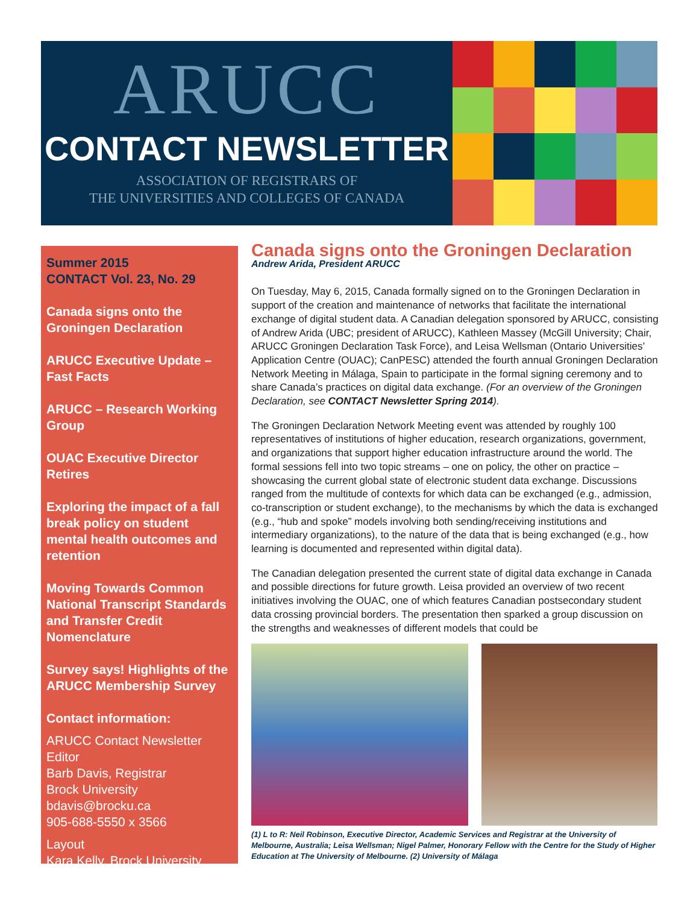ARUCC
CONTACT NEWSLETTER
ASSOCIATION OF REGISTRARS OF
THE UNIVERSITIES AND COLLEGES OF CANADA
Summer 2015
CONTACT Vol. 23, No. 29
Canada signs onto the Groningen Declaration
ARUCC Executive Update – Fast Facts
ARUCC – Research Working Group
OUAC Executive Director Retires
Exploring the impact of a fall break policy on student mental health outcomes and retention
Moving Towards Common National Transcript Standards and Transfer Credit Nomenclature
Survey says! Highlights of the ARUCC Membership Survey
Contact information:
ARUCC Contact Newsletter Editor
Barb Davis, Registrar
Brock University
bdavis@brocku.ca
905-688-5550 x 3566
Layout
Kara Kelly, Brock University
Canada signs onto the Groningen Declaration
Andrew Arida, President ARUCC
On Tuesday, May 6, 2015, Canada formally signed on to the Groningen Declaration in support of the creation and maintenance of networks that facilitate the international exchange of digital student data. A Canadian delegation sponsored by ARUCC, consisting of Andrew Arida (UBC; president of ARUCC), Kathleen Massey (McGill University; Chair, ARUCC Groningen Declaration Task Force), and Leisa Wellsman (Ontario Universities’ Application Centre (OUAC); CanPESC) attended the fourth annual Groningen Declaration Network Meeting in Málaga, Spain to participate in the formal signing ceremony and to share Canada’s practices on digital data exchange. (For an overview of the Groningen Declaration, see CONTACT Newsletter Spring 2014).
The Groningen Declaration Network Meeting event was attended by roughly 100 representatives of institutions of higher education, research organizations, government, and organizations that support higher education infrastructure around the world. The formal sessions fell into two topic streams – one on policy, the other on practice – showcasing the current global state of electronic student data exchange. Discussions ranged from the multitude of contexts for which data can be exchanged (e.g., admission, co-transcription or student exchange), to the mechanisms by which the data is exchanged (e.g., “hub and spoke” models involving both sending/receiving institutions and intermediary organizations), to the nature of the data that is being exchanged (e.g., how learning is documented and represented within digital data).
The Canadian delegation presented the current state of digital data exchange in Canada and possible directions for future growth. Leisa provided an overview of two recent initiatives involving the OUAC, one of which features Canadian postsecondary student data crossing provincial borders. The presentation then sparked a group discussion on the strengths and weaknesses of different models that could be
(1) L to R: Neil Robinson, Executive Director, Academic Services and Registrar at the University of Melbourne, Australia; Leisa Wellsman; Nigel Palmer, Honorary Fellow with the Centre for the Study of Higher Education at The University of Melbourne. (2) University of Málaga